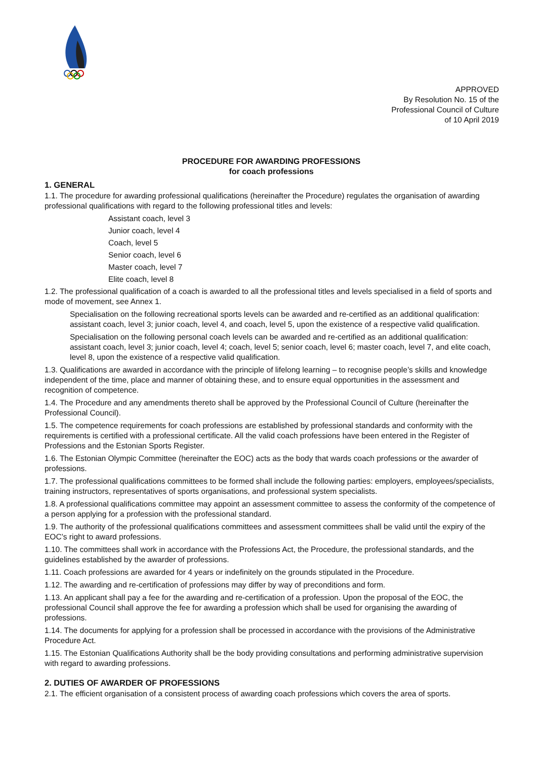APPROVED
By Resolution No. 15 of the
Professional Council of Culture
of 10 April 2019
PROCEDURE FOR AWARDING PROFESSIONS
for coach professions
1. GENERAL
1.1. The procedure for awarding professional qualifications (hereinafter the Procedure) regulates the organisation of awarding professional qualifications with regard to the following professional titles and levels:
Assistant coach, level 3
Junior coach, level 4
Coach, level 5
Senior coach, level 6
Master coach, level 7
Elite coach, level 8
1.2. The professional qualification of a coach is awarded to all the professional titles and levels specialised in a field of sports and mode of movement, see Annex 1.
Specialisation on the following recreational sports levels can be awarded and re-certified as an additional qualification: assistant coach, level 3; junior coach, level 4, and coach, level 5, upon the existence of a respective valid qualification.
Specialisation on the following personal coach levels can be awarded and re-certified as an additional qualification: assistant coach, level 3; junior coach, level 4; coach, level 5; senior coach, level 6; master coach, level 7, and elite coach, level 8, upon the existence of a respective valid qualification.
1.3. Qualifications are awarded in accordance with the principle of lifelong learning – to recognise people’s skills and knowledge independent of the time, place and manner of obtaining these, and to ensure equal opportunities in the assessment and recognition of competence.
1.4. The Procedure and any amendments thereto shall be approved by the Professional Council of Culture (hereinafter the Professional Council).
1.5. The competence requirements for coach professions are established by professional standards and conformity with the requirements is certified with a professional certificate. All the valid coach professions have been entered in the Register of Professions and the Estonian Sports Register.
1.6. The Estonian Olympic Committee (hereinafter the EOC) acts as the body that wards coach professions or the awarder of professions.
1.7. The professional qualifications committees to be formed shall include the following parties: employers, employees/specialists, training instructors, representatives of sports organisations, and professional system specialists.
1.8. A professional qualifications committee may appoint an assessment committee to assess the conformity of the competence of a person applying for a profession with the professional standard.
1.9. The authority of the professional qualifications committees and assessment committees shall be valid until the expiry of the EOC’s right to award professions.
1.10. The committees shall work in accordance with the Professions Act, the Procedure, the professional standards, and the guidelines established by the awarder of professions.
1.11. Coach professions are awarded for 4 years or indefinitely on the grounds stipulated in the Procedure.
1.12. The awarding and re-certification of professions may differ by way of preconditions and form.
1.13. An applicant shall pay a fee for the awarding and re-certification of a profession. Upon the proposal of the EOC, the professional Council shall approve the fee for awarding a profession which shall be used for organising the awarding of professions.
1.14. The documents for applying for a profession shall be processed in accordance with the provisions of the Administrative Procedure Act.
1.15. The Estonian Qualifications Authority shall be the body providing consultations and performing administrative supervision with regard to awarding professions.
2. DUTIES OF AWARDER OF PROFESSIONS
2.1. The efficient organisation of a consistent process of awarding coach professions which covers the area of sports.